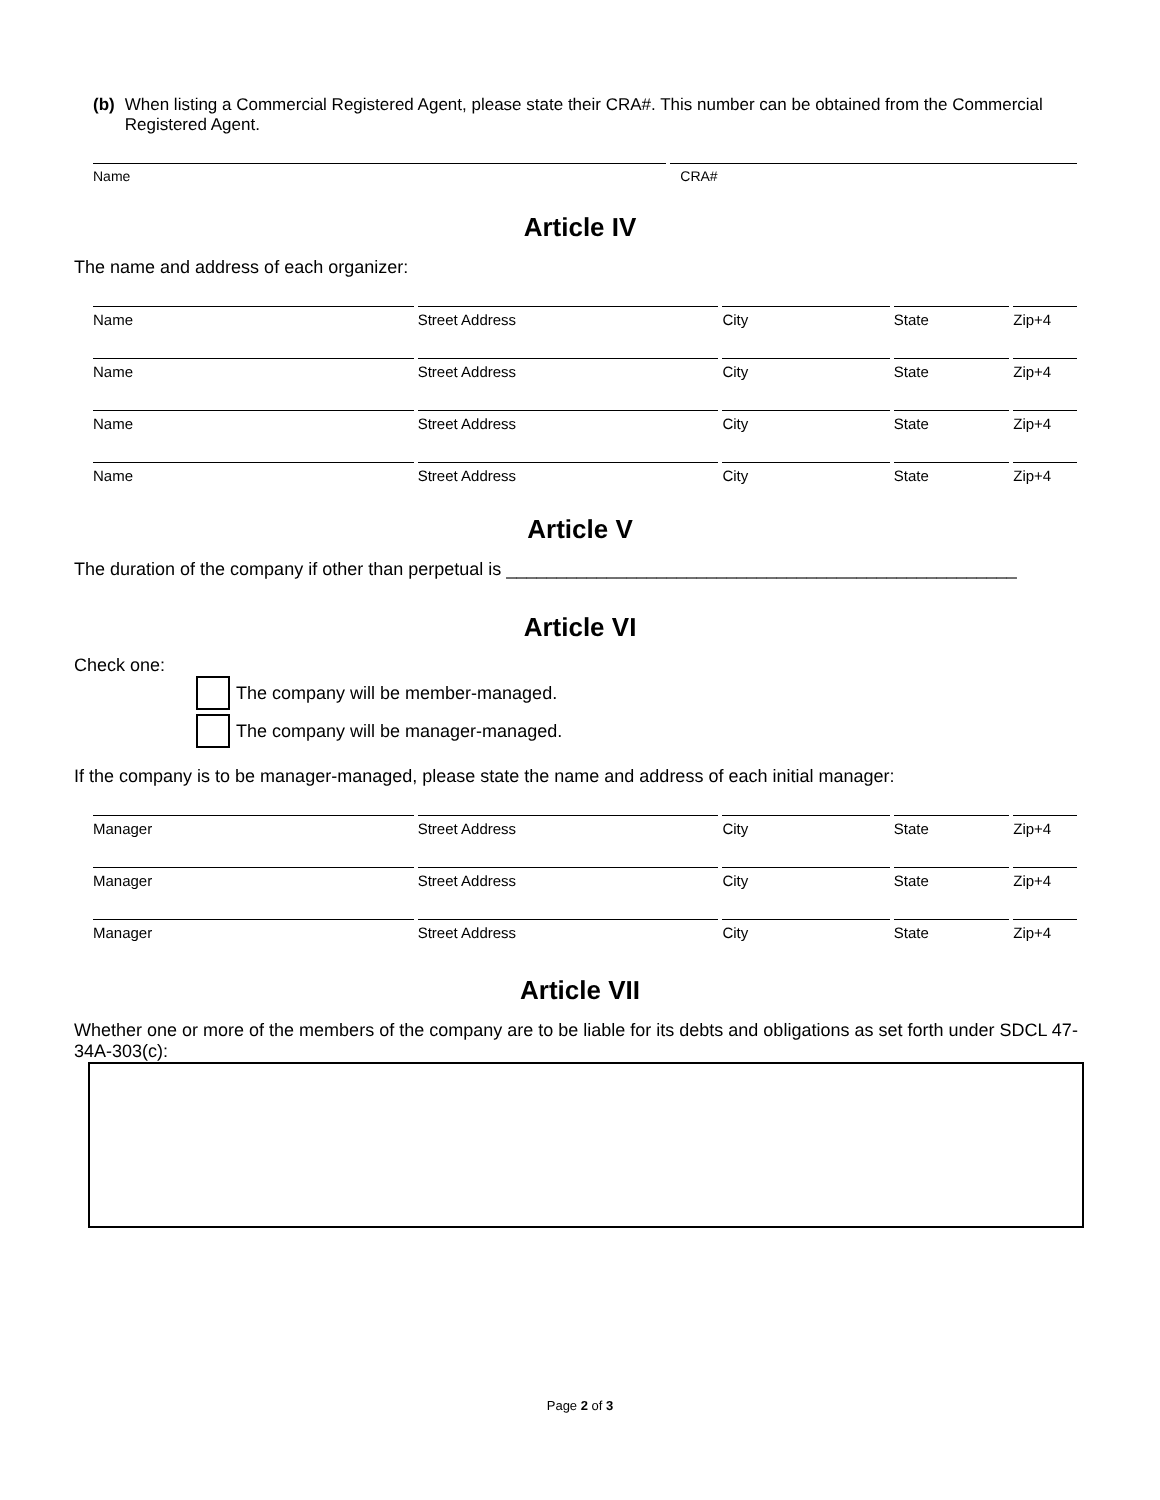(b) When listing a Commercial Registered Agent, please state their CRA#. This number can be obtained from the Commercial Registered Agent.
Name CRA#
Article IV
The name and address of each organizer:
Name Street Address City State Zip+4
Name Street Address City State Zip+4
Name Street Address City State Zip+4
Name Street Address City State Zip+4
Article V
The duration of the company if other than perpetual is ___________________________________________________
Article VI
Check one:
The company will be member-managed.
The company will be manager-managed.
If the company is to be manager-managed, please state the name and address of each initial manager:
Manager Street Address City State Zip+4
Manager Street Address City State Zip+4
Manager Street Address City State Zip+4
Article VII
Whether one or more of the members of the company are to be liable for its debts and obligations as set forth under SDCL 47-34A-303(c):
Page 2 of 3